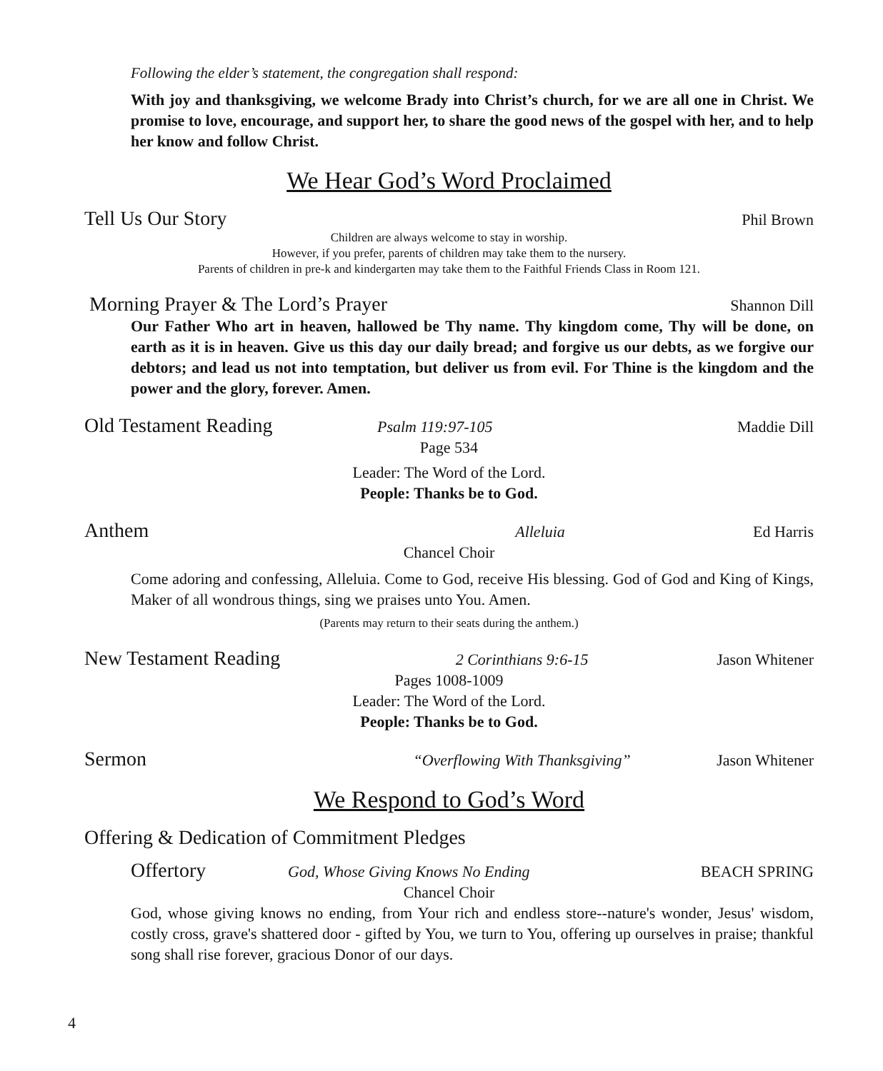Following the elder’s statement, the congregation shall respond:
With joy and thanksgiving, we welcome Brady into Christ’s church, for we are all one in Christ. We promise to love, encourage, and support her, to share the good news of the gospel with her, and to help her know and follow Christ.
We Hear God’s Word Proclaimed
Tell Us Our Story Phil Brown
Children are always welcome to stay in worship.
However, if you prefer, parents of children may take them to the nursery.
Parents of children in pre-k and kindergarten may take them to the Faithful Friends Class in Room 121.
Morning Prayer & The Lord’s Prayer Shannon Dill
Our Father Who art in heaven, hallowed be Thy name. Thy kingdom come, Thy will be done, on earth as it is in heaven. Give us this day our daily bread; and forgive us our debts, as we forgive our debtors; and lead us not into temptation, but deliver us from evil. For Thine is the kingdom and the power and the glory, forever. Amen.
Old Testament Reading Psalm 119:97-105 Maddie Dill
Page 534
Leader: The Word of the Lord.
People: Thanks be to God.
Anthem Alleluia Ed Harris
Chancel Choir
Come adoring and confessing, Alleluia. Come to God, receive His blessing. God of God and King of Kings, Maker of all wondrous things, sing we praises unto You. Amen.
(Parents may return to their seats during the anthem.)
New Testament Reading 2 Corinthians 9:6-15 Jason Whitener
Pages 1008-1009
Leader: The Word of the Lord.
People: Thanks be to God.
Sermon “Overflowing With Thanksgiving” Jason Whitener
We Respond to God’s Word
Offering & Dedication of Commitment Pledges
Offertory God, Whose Giving Knows No Ending BEACH SPRING
Chancel Choir
God, whose giving knows no ending, from Your rich and endless store--nature's wonder, Jesus' wisdom, costly cross, grave's shattered door - gifted by You, we turn to You, offering up ourselves in praise; thankful song shall rise forever, gracious Donor of our days.
4